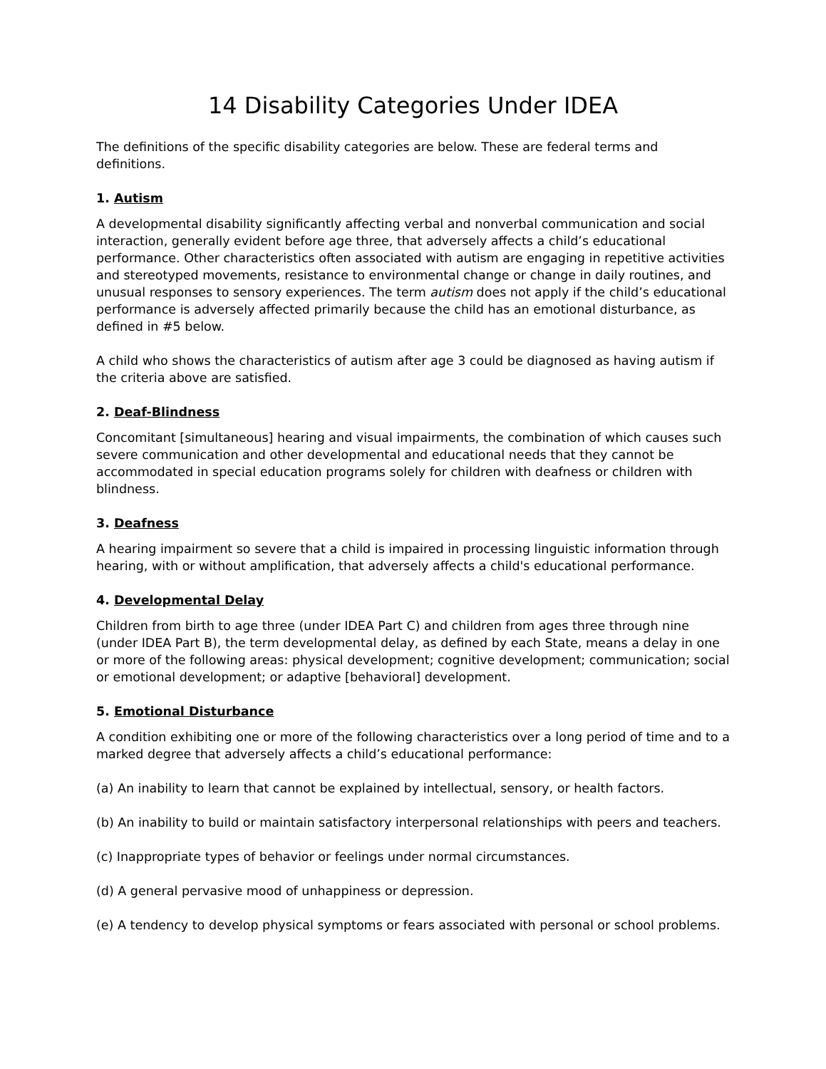14 Disability Categories Under IDEA
The definitions of the specific disability categories are below. These are federal terms and definitions.
1. Autism
A developmental disability significantly affecting verbal and nonverbal communication and social interaction, generally evident before age three, that adversely affects a child’s educational performance. Other characteristics often associated with autism are engaging in repetitive activities and stereotyped movements, resistance to environmental change or change in daily routines, and unusual responses to sensory experiences. The term autism does not apply if the child’s educational performance is adversely affected primarily because the child has an emotional disturbance, as defined in #5 below.
A child who shows the characteristics of autism after age 3 could be diagnosed as having autism if the criteria above are satisfied.
2. Deaf-Blindness
Concomitant [simultaneous] hearing and visual impairments, the combination of which causes such severe communication and other developmental and educational needs that they cannot be accommodated in special education programs solely for children with deafness or children with blindness.
3. Deafness
A hearing impairment so severe that a child is impaired in processing linguistic information through hearing, with or without amplification, that adversely affects a child's educational performance.
4. Developmental Delay
Children from birth to age three (under IDEA Part C) and children from ages three through nine (under IDEA Part B), the term developmental delay, as defined by each State, means a delay in one or more of the following areas: physical development; cognitive development; communication; social or emotional development; or adaptive [behavioral] development.
5. Emotional Disturbance
A condition exhibiting one or more of the following characteristics over a long period of time and to a marked degree that adversely affects a child’s educational performance:
(a) An inability to learn that cannot be explained by intellectual, sensory, or health factors.
(b) An inability to build or maintain satisfactory interpersonal relationships with peers and teachers.
(c) Inappropriate types of behavior or feelings under normal circumstances.
(d) A general pervasive mood of unhappiness or depression.
(e) A tendency to develop physical symptoms or fears associated with personal or school problems.